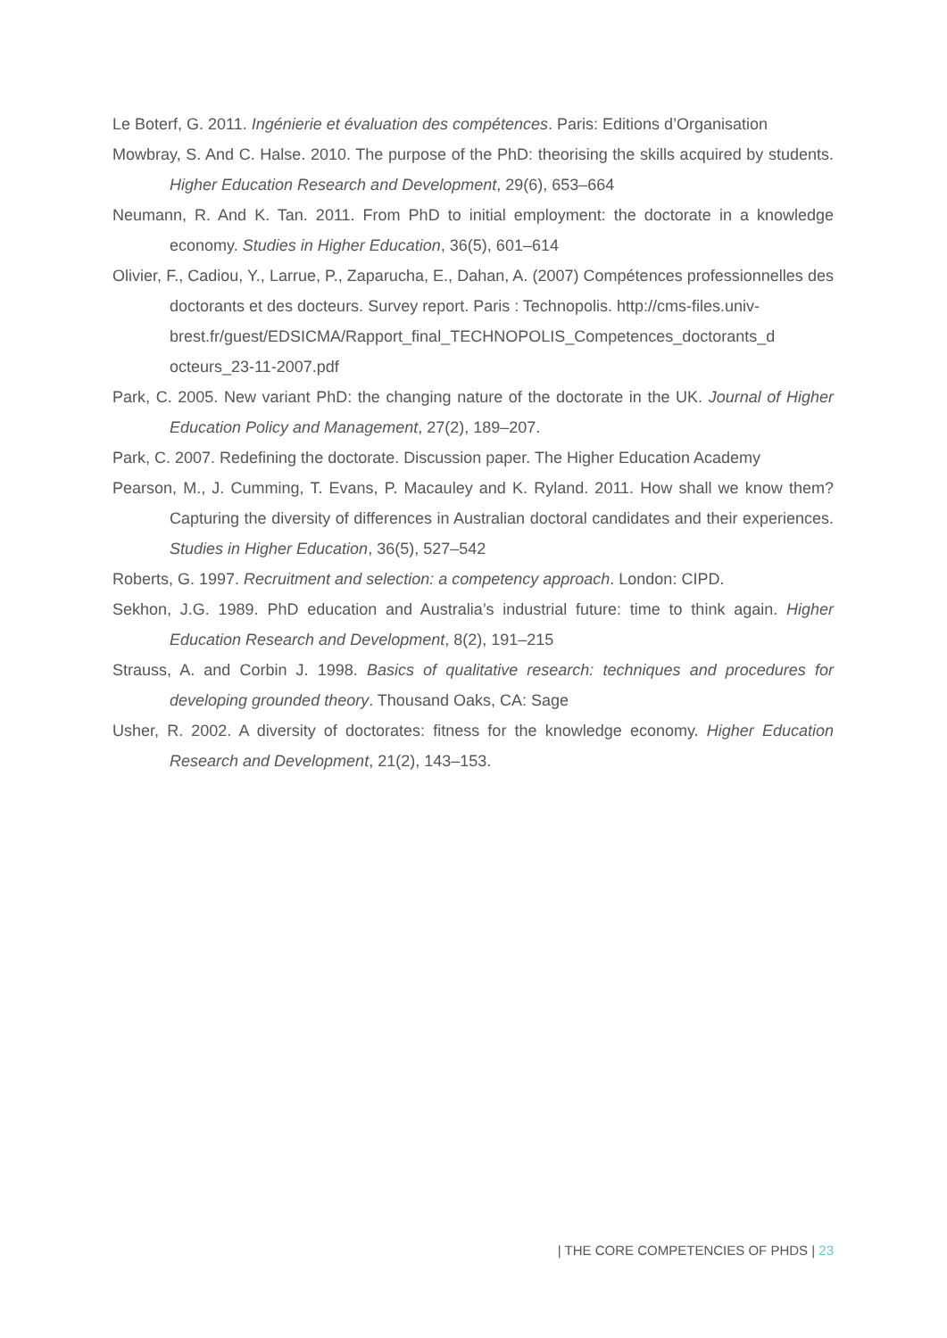Le Boterf, G. 2011. Ingénierie et évaluation des compétences. Paris: Editions d’Organisation
Mowbray, S. And C. Halse. 2010. The purpose of the PhD: theorising the skills acquired by students. Higher Education Research and Development, 29(6), 653–664
Neumann, R. And K. Tan. 2011. From PhD to initial employment: the doctorate in a knowledge economy. Studies in Higher Education, 36(5), 601–614
Olivier, F., Cadiou, Y., Larrue, P., Zaparucha, E., Dahan, A. (2007) Compétences professionnelles des doctorants et des docteurs. Survey report. Paris : Technopolis. http://cms-files.univ-
brest.fr/guest/EDSICMA/Rapport_final_TECHNOPOLIS_Competences_doctorants_d octeurs_23-11-2007.pdf
Park, C. 2005. New variant PhD: the changing nature of the doctorate in the UK. Journal of Higher Education Policy and Management, 27(2), 189–207.
Park, C. 2007. Redefining the doctorate. Discussion paper. The Higher Education Academy
Pearson, M., J. Cumming, T. Evans, P. Macauley and K. Ryland. 2011. How shall we know them? Capturing the diversity of differences in Australian doctoral candidates and their experiences. Studies in Higher Education, 36(5), 527–542
Roberts, G. 1997. Recruitment and selection: a competency approach. London: CIPD.
Sekhon, J.G. 1989. PhD education and Australia’s industrial future: time to think again. Higher Education Research and Development, 8(2), 191–215
Strauss, A. and Corbin J. 1998. Basics of qualitative research: techniques and procedures for developing grounded theory. Thousand Oaks, CA: Sage
Usher, R. 2002. A diversity of doctorates: fitness for the knowledge economy. Higher Education Research and Development, 21(2), 143–153.
| THE CORE COMPETENCIES OF PHDS | 23